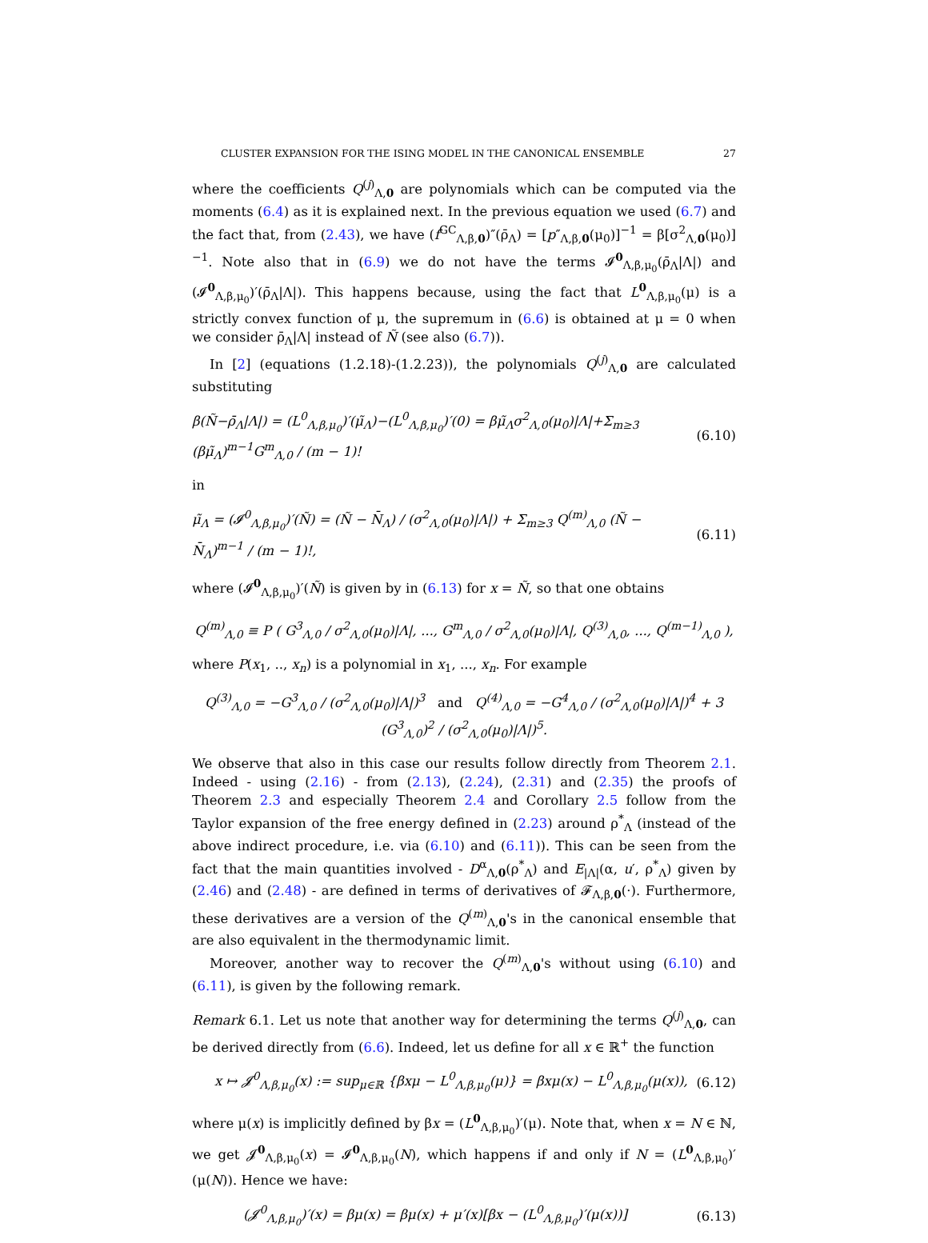CLUSTER EXPANSION FOR THE ISING MODEL IN THE CANONICAL ENSEMBLE 27
where the coefficients Q<sup>(j)</sup><sub>Λ,0</sub> are polynomials which can be computed via the moments (6.4) as it is explained next. In the previous equation we used (6.7) and the fact that, from (2.43), we have (f<sup>GC</sup><sub>Λ,β,0</sub>)″(ρ̄<sub>Λ</sub>) = [p″<sub>Λ,β,0</sub>(μ<sub>0</sub>)]<sup>−1</sup> = β[σ<sup>2</sup><sub>Λ,0</sub>(μ<sub>0</sub>)]<sup>−1</sup>. Note also that in (6.9) we do not have the terms 𝓘<sup>0</sup><sub>Λ,β,μ<sub>0</sub></sub>(ρ̄<sub>Λ</sub>|Λ|) and (𝓘<sup>0</sup><sub>Λ,β,μ<sub>0</sub></sub>)′(ρ̄<sub>Λ</sub>|Λ|). This happens because, using the fact that L<sup>0</sup><sub>Λ,β,μ<sub>0</sub></sub>(μ) is a strictly convex function of μ, the supremum in (6.6) is obtained at μ = 0 when we consider ρ̄<sub>Λ</sub>|Λ| instead of Ñ (see also (6.7)).
In [2] (equations (1.2.18)-(1.2.23)), the polynomials Q<sup>(j)</sup><sub>Λ,0</sub> are calculated substituting
β(Ñ−ρ̄<sub>Λ</sub>|Λ|) = (L<sup>0</sup><sub>Λ,β,μ<sub>0</sub></sub>)′(μ̃<sub>Λ</sub>)−(L<sup>0</sup><sub>Λ,β,μ<sub>0</sub></sub>)′(0) = βμ̃<sub>Λ</sub>σ<sup>2</sup><sub>Λ,0</sub>(μ<sub>0</sub>)|Λ|+Σ<sub>m≥3</sub> (βμ̃<sub>Λ</sub>)<sup>m−1</sup>G<sup>m</sup><sub>Λ,0</sub> / (m − 1)! (6.10)
in
μ̃<sub>Λ</sub> = (𝓘<sup>0</sup><sub>Λ,β,μ<sub>0</sub></sub>)′(Ñ) = (Ñ − N̄<sub>Λ</sub>) / (σ<sup>2</sup><sub>Λ,0</sub>(μ<sub>0</sub>)|Λ|) + Σ<sub>m≥3</sub> Q<sup>(m)</sup><sub>Λ,0</sub> (Ñ − N̄<sub>Λ</sub>)<sup>m−1</sup> / (m − 1)!, (6.11)
where (𝓘<sup>0</sup><sub>Λ,β,μ<sub>0</sub></sub>)′(Ñ) is given by in (6.13) for x = Ñ, so that one obtains
Q<sup>(m)</sup><sub>Λ,0</sub> ≡ P ( G<sup>3</sup><sub>Λ,0</sub> / σ<sup>2</sup><sub>Λ,0</sub>(μ<sub>0</sub>)|Λ|, ..., G<sup>m</sup><sub>Λ,0</sub> / σ<sup>2</sup><sub>Λ,0</sub>(μ<sub>0</sub>)|Λ|, Q<sup>(3)</sup><sub>Λ,0</sub>, ..., Q<sup>(m−1)</sup><sub>Λ,0</sub> ),
where P(x<sub>1</sub>, .., x<sub>n</sub>) is a polynomial in x<sub>1</sub>, ..., x<sub>n</sub>. For example
Q<sup>(3)</sup><sub>Λ,0</sub> = −G<sup>3</sup><sub>Λ,0</sub> / (σ<sup>2</sup><sub>Λ,0</sub>(μ<sub>0</sub>)|Λ|)<sup>3</sup> and Q<sup>(4)</sup><sub>Λ,0</sub> = −G<sup>4</sup><sub>Λ,0</sub> / (σ<sup>2</sup><sub>Λ,0</sub>(μ<sub>0</sub>)|Λ|)<sup>4</sup> + 3 (G<sup>3</sup><sub>Λ,0</sub>)<sup>2</sup> / (σ<sup>2</sup><sub>Λ,0</sub>(μ<sub>0</sub>)|Λ|)<sup>5</sup>.
We observe that also in this case our results follow directly from Theorem 2.1. Indeed - using (2.16) - from (2.13), (2.24), (2.31) and (2.35) the proofs of Theorem 2.3 and especially Theorem 2.4 and Corollary 2.5 follow from the Taylor expansion of the free energy defined in (2.23) around ρ<sup>*</sup><sub>Λ</sub> (instead of the above indirect procedure, i.e. via (6.10) and (6.11)). This can be seen from the fact that the main quantities involved - D<sup>α</sup><sub>Λ,0</sub>(ρ<sup>*</sup><sub>Λ</sub>) and E<sub>|Λ|</sub>(α, u′, ρ<sup>*</sup><sub>Λ</sub>) given by (2.46) and (2.48) - are defined in terms of derivatives of 𝓕<sub>Λ,β,0</sub>(·). Furthermore, these derivatives are a version of the Q<sup>(m)</sup><sub>Λ,0</sub>'s in the canonical ensemble that are also equivalent in the thermodynamic limit.
Moreover, another way to recover the Q<sup>(m)</sup><sub>Λ,0</sub>'s without using (6.10) and (6.11), is given by the following remark.
Remark 6.1. Let us note that another way for determining the terms Q<sup>(j)</sup><sub>Λ,0</sub>, can be derived directly from (6.6). Indeed, let us define for all x ∈ ℝ<sup>+</sup> the function
x ↦ 𝓙<sup>0</sup><sub>Λ,β,μ<sub>0</sub></sub>(x) := sup<sub>μ∈ℝ</sub> {βxμ − L<sup>0</sup><sub>Λ,β,μ<sub>0</sub></sub>(μ)} = βxμ(x) − L<sup>0</sup><sub>Λ,β,μ<sub>0</sub></sub>(μ(x)), (6.12)
where μ(x) is implicitly defined by βx = (L<sup>0</sup><sub>Λ,β,μ<sub>0</sub></sub>)′(μ). Note that, when x = N ∈ ℕ, we get 𝓙<sup>0</sup><sub>Λ,β,μ<sub>0</sub></sub>(x) = 𝓘<sup>0</sup><sub>Λ,β,μ<sub>0</sub></sub>(N), which happens if and only if N = (L<sup>0</sup><sub>Λ,β,μ<sub>0</sub></sub>)′(μ(N)). Hence we have:
(𝓙<sup>0</sup><sub>Λ,β,μ<sub>0</sub></sub>)′(x) = βμ(x) = βμ(x) + μ′(x)[βx − (L<sup>0</sup><sub>Λ,β,μ<sub>0</sub></sub>)′(μ(x))] (6.13)